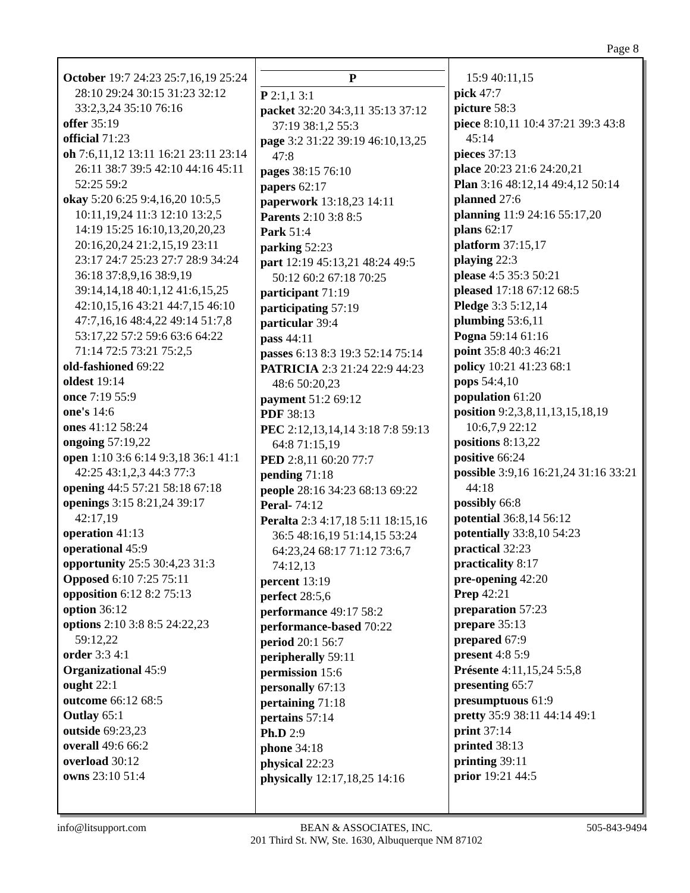Page 8
October 19:7 24:23 25:7,16,19 25:24 28:10 29:24 30:15 31:23 32:12 33:2,3,24 35:10 76:16
offer 35:19
official 71:23
oh 7:6,11,12 13:11 16:21 23:11 23:14 26:11 38:7 39:5 42:10 44:16 45:11 52:25 59:2
okay 5:20 6:25 9:4,16,20 10:5,5 10:11,19,24 11:3 12:10 13:2,5 14:19 15:25 16:10,13,20,20,23 20:16,20,24 21:2,15,19 23:11 23:17 24:7 25:23 27:7 28:9 34:24 36:18 37:8,9,16 38:9,19 39:14,14,18 40:1,12 41:6,15,25 42:10,15,16 43:21 44:7,15 46:10 47:7,16,16 48:4,22 49:14 51:7,8 53:17,22 57:2 59:6 63:6 64:22 71:14 72:5 73:21 75:2,5
old-fashioned 69:22
oldest 19:14
once 7:19 55:9
one's 14:6
ones 41:12 58:24
ongoing 57:19,22
open 1:10 3:6 6:14 9:3,18 36:1 41:1 42:25 43:1,2,3 44:3 77:3
opening 44:5 57:21 58:18 67:18
openings 3:15 8:21,24 39:17 42:17,19
operation 41:13
operational 45:9
opportunity 25:5 30:4,23 31:3
Opposed 6:10 7:25 75:11
opposition 6:12 8:2 75:13
option 36:12
options 2:10 3:8 8:5 24:22,23 59:12,22
order 3:3 4:1
Organizational 45:9
ought 22:1
outcome 66:12 68:5
Outlay 65:1
outside 69:23,23
overall 49:6 66:2
overload 30:12
owns 23:10 51:4
P
P 2:1,1 3:1
packet 32:20 34:3,11 35:13 37:12 37:19 38:1,2 55:3
page 3:2 31:22 39:19 46:10,13,25 47:8
pages 38:15 76:10
papers 62:17
paperwork 13:18,23 14:11
Parents 2:10 3:8 8:5
Park 51:4
parking 52:23
part 12:19 45:13,21 48:24 49:5 50:12 60:2 67:18 70:25
participant 71:19
participating 57:19
particular 39:4
pass 44:11
passes 6:13 8:3 19:3 52:14 75:14
PATRICIA 2:3 21:24 22:9 44:23 48:6 50:20,23
payment 51:2 69:12
PDF 38:13
PEC 2:12,13,14,14 3:18 7:8 59:13 64:8 71:15,19
PED 2:8,11 60:20 77:7
pending 71:18
people 28:16 34:23 68:13 69:22
Peral- 74:12
Peralta 2:3 4:17,18 5:11 18:15,16 36:5 48:16,19 51:14,15 53:24 64:23,24 68:17 71:12 73:6,7 74:12,13
percent 13:19
perfect 28:5,6
performance 49:17 58:2
performance-based 70:22
period 20:1 56:7
peripherally 59:11
permission 15:6
personally 67:13
pertaining 71:18
pertains 57:14
Ph.D 2:9
phone 34:18
physical 22:23
physically 12:17,18,25 14:16
15:9 40:11,15
pick 47:7
picture 58:3
piece 8:10,11 10:4 37:21 39:3 43:8 45:14
pieces 37:13
place 20:23 21:6 24:20,21
Plan 3:16 48:12,14 49:4,12 50:14
planned 27:6
planning 11:9 24:16 55:17,20
plans 62:17
platform 37:15,17
playing 22:3
please 4:5 35:3 50:21
pleased 17:18 67:12 68:5
Pledge 3:3 5:12,14
plumbing 53:6,11
Pogna 59:14 61:16
point 35:8 40:3 46:21
policy 10:21 41:23 68:1
pops 54:4,10
population 61:20
position 9:2,3,8,11,13,15,18,19 10:6,7,9 22:12
positions 8:13,22
positive 66:24
possible 3:9,16 16:21,24 31:16 33:21 44:18
possibly 66:8
potential 36:8,14 56:12
potentially 33:8,10 54:23
practical 32:23
practicality 8:17
pre-opening 42:20
Prep 42:21
preparation 57:23
prepare 35:13
prepared 67:9
present 4:8 5:9
Présente 4:11,15,24 5:5,8
presenting 65:7
presumptuous 61:9
pretty 35:9 38:11 44:14 49:1
print 37:14
printed 38:13
printing 39:11
prior 19:21 44:5
info@litsupport.com BEAN & ASSOCIATES, INC.
201 Third St. NW, Ste. 1630, Albuquerque NM 87102
505-843-9494